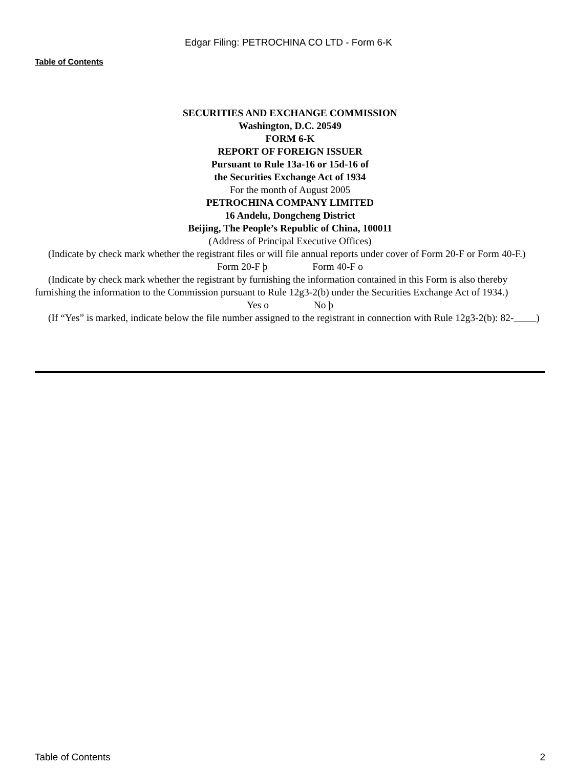Edgar Filing: PETROCHINA CO LTD - Form 6-K
Table of Contents
SECURITIES AND EXCHANGE COMMISSION
Washington, D.C. 20549
FORM 6-K
REPORT OF FOREIGN ISSUER
Pursuant to Rule 13a-16 or 15d-16 of
the Securities Exchange Act of 1934
For the month of August 2005
PETROCHINA COMPANY LIMITED
16 Andelu, Dongcheng District
Beijing, The People’s Republic of China, 100011
(Address of Principal Executive Offices)
(Indicate by check mark whether the registrant files or will file annual reports under cover of Form 20-F or Form 40-F.)
Form 20-F þ Form 40-F o
(Indicate by check mark whether the registrant by furnishing the information contained in this Form is also thereby furnishing the information to the Commission pursuant to Rule 12g3-2(b) under the Securities Exchange Act of 1934.)
Yes o No þ
(If “Yes” is marked, indicate below the file number assigned to the registrant in connection with Rule 12g3-2(b): 82- )
Table of Contents 2